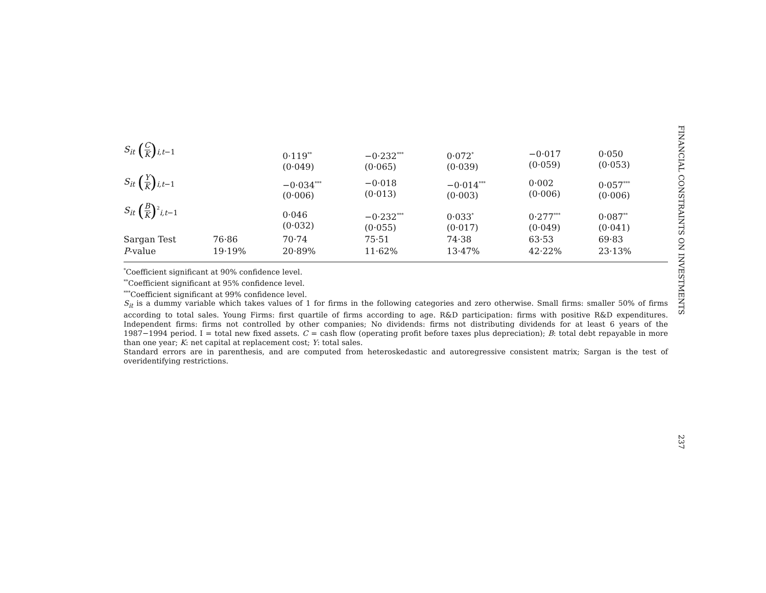| S<sub>it</sub> ( C K )<sub>i,t−1</sub> | | 0·119<sup>**</sup> (0·049) | −0·232<sup>***</sup> (0·065) | 0·072<sup>*</sup> (0·039) | −0·017 (0·059) | 0·050 (0·053) |
| S<sub>it</sub> ( Y K )<sub>i,t−1</sub> | | −0·034<sup>***</sup> (0·006) | −0·018 (0·013) | −0·014<sup>***</sup> (0·003) | 0·002 (0·006) | 0·057<sup>***</sup> (0·006) |
| S<sub>it</sub> ( B K )<sup>2</sup><sub>i,t−1</sub> | | 0·046 (0·032) | −0·232<sup>***</sup> (0·055) | 0·033<sup>*</sup> (0·017) | 0·277<sup>***</sup> (0·049) | 0·087<sup>**</sup> (0·041) |
| Sargan Test | 76·86 | 70·74 | 75·51 | 74·38 | 63·53 | 69·83 |
| P -value | 19·19% | 20·89% | 11·62% | 13·47% | 42·22% | 23·13% |
<sup>*</sup> Coefficient significant at 90% confidence level.
<sup>**</sup> Coefficient significant at 95% confidence level.
<sup>***</sup> Coefficient significant at 99% confidence level.
S<sub>it</sub> is a dummy variable which takes values of 1 for firms in the following categories and zero otherwise. Small firms: smaller 50% of firms according to total sales. Young Firms: first quartile of firms according to age. R&D participation: firms with positive R&D expenditures. Independent firms: firms not controlled by other companies; No dividends: firms not distributing dividends for at least 6 years of the 1987−1994 period. I = total new fixed assets. C = cash flow (operating profit before taxes plus depreciation); B: total debt repayable in more than one year; K: net capital at replacement cost; Y: total sales.
Standard errors are in parenthesis, and are computed from heteroskedastic and autoregressive consistent matrix; Sargan is the test of overidentifying restrictions.
FINANCIAL CONSTRAINTS ON INVESTMENTS
237